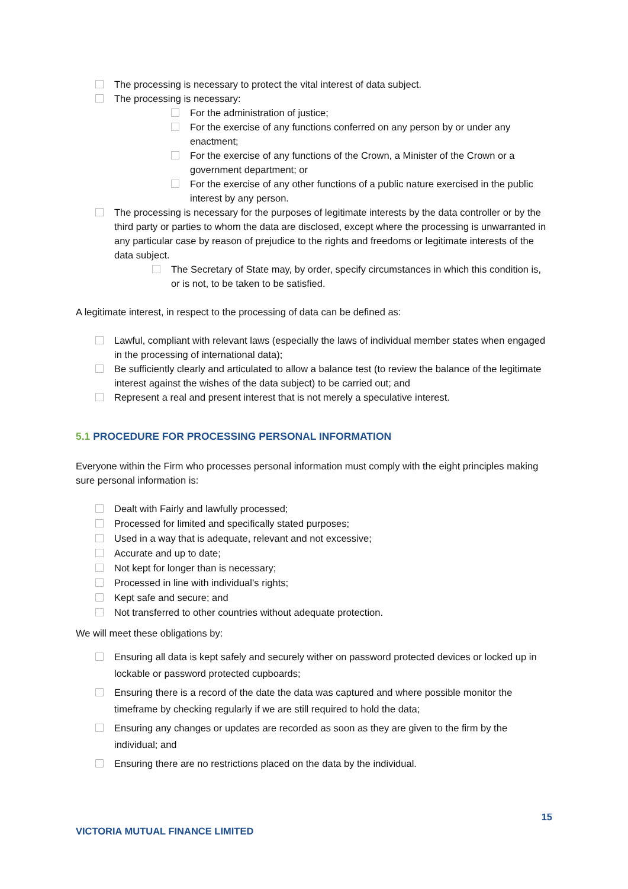The processing is necessary to protect the vital interest of data subject.
The processing is necessary:
For the administration of justice;
For the exercise of any functions conferred on any person by or under any enactment;
For the exercise of any functions of the Crown, a Minister of the Crown or a government department; or
For the exercise of any other functions of a public nature exercised in the public interest by any person.
The processing is necessary for the purposes of legitimate interests by the data controller or by the third party or parties to whom the data are disclosed, except where the processing is unwarranted in any particular case by reason of prejudice to the rights and freedoms or legitimate interests of the data subject.
The Secretary of State may, by order, specify circumstances in which this condition is, or is not, to be taken to be satisfied.
A legitimate interest, in respect to the processing of data can be defined as:
Lawful, compliant with relevant laws (especially the laws of individual member states when engaged in the processing of international data);
Be sufficiently clearly and articulated to allow a balance test (to review the balance of the legitimate interest against the wishes of the data subject) to be carried out; and
Represent a real and present interest that is not merely a speculative interest.
5.1 PROCEDURE FOR PROCESSING PERSONAL INFORMATION
Everyone within the Firm who processes personal information must comply with the eight principles making sure personal information is:
Dealt with Fairly and lawfully processed;
Processed for limited and specifically stated purposes;
Used in a way that is adequate, relevant and not excessive;
Accurate and up to date;
Not kept for longer than is necessary;
Processed in line with individual’s rights;
Kept safe and secure; and
Not transferred to other countries without adequate protection.
We will meet these obligations by:
Ensuring all data is kept safely and securely wither on password protected devices or locked up in lockable or password protected cupboards;
Ensuring there is a record of the date the data was captured and where possible monitor the timeframe by checking regularly if we are still required to hold the data;
Ensuring any changes or updates are recorded as soon as they are given to the firm by the individual; and
Ensuring there are no restrictions placed on the data by the individual.
15
VICTORIA MUTUAL FINANCE LIMITED